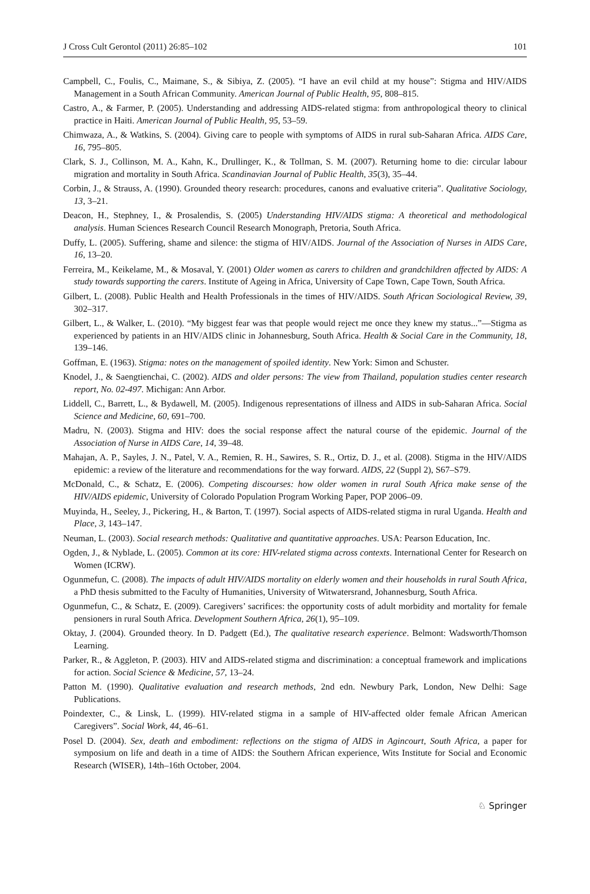J Cross Cult Gerontol (2011) 26:85–102 101
Campbell, C., Foulis, C., Maimane, S., & Sibiya, Z. (2005). “I have an evil child at my house”: Stigma and HIV/AIDS Management in a South African Community. American Journal of Public Health, 95, 808–815.
Castro, A., & Farmer, P. (2005). Understanding and addressing AIDS-related stigma: from anthropological theory to clinical practice in Haiti. American Journal of Public Health, 95, 53–59.
Chimwaza, A., & Watkins, S. (2004). Giving care to people with symptoms of AIDS in rural sub-Saharan Africa. AIDS Care, 16, 795–805.
Clark, S. J., Collinson, M. A., Kahn, K., Drullinger, K., & Tollman, S. M. (2007). Returning home to die: circular labour migration and mortality in South Africa. Scandinavian Journal of Public Health, 35(3), 35–44.
Corbin, J., & Strauss, A. (1990). Grounded theory research: procedures, canons and evaluative criteria”. Qualitative Sociology, 13, 3–21.
Deacon, H., Stephney, I., & Prosalendis, S. (2005) Understanding HIV/AIDS stigma: A theoretical and methodological analysis. Human Sciences Research Council Research Monograph, Pretoria, South Africa.
Duffy, L. (2005). Suffering, shame and silence: the stigma of HIV/AIDS. Journal of the Association of Nurses in AIDS Care, 16, 13–20.
Ferreira, M., Keikelame, M., & Mosaval, Y. (2001) Older women as carers to children and grandchildren affected by AIDS: A study towards supporting the carers. Institute of Ageing in Africa, University of Cape Town, Cape Town, South Africa.
Gilbert, L. (2008). Public Health and Health Professionals in the times of HIV/AIDS. South African Sociological Review, 39, 302–317.
Gilbert, L., & Walker, L. (2010). “My biggest fear was that people would reject me once they knew my status...”—Stigma as experienced by patients in an HIV/AIDS clinic in Johannesburg, South Africa. Health & Social Care in the Community, 18, 139–146.
Goffman, E. (1963). Stigma: notes on the management of spoiled identity. New York: Simon and Schuster.
Knodel, J., & Saengtienchai, C. (2002). AIDS and older persons: The view from Thailand, population studies center research report, No. 02-497. Michigan: Ann Arbor.
Liddell, C., Barrett, L., & Bydawell, M. (2005). Indigenous representations of illness and AIDS in sub-Saharan Africa. Social Science and Medicine, 60, 691–700.
Madru, N. (2003). Stigma and HIV: does the social response affect the natural course of the epidemic. Journal of the Association of Nurse in AIDS Care, 14, 39–48.
Mahajan, A. P., Sayles, J. N., Patel, V. A., Remien, R. H., Sawires, S. R., Ortiz, D. J., et al. (2008). Stigma in the HIV/AIDS epidemic: a review of the literature and recommendations for the way forward. AIDS, 22 (Suppl 2), S67–S79.
McDonald, C., & Schatz, E. (2006). Competing discourses: how older women in rural South Africa make sense of the HIV/AIDS epidemic, University of Colorado Population Program Working Paper, POP 2006–09.
Muyinda, H., Seeley, J., Pickering, H., & Barton, T. (1997). Social aspects of AIDS-related stigma in rural Uganda. Health and Place, 3, 143–147.
Neuman, L. (2003). Social research methods: Qualitative and quantitative approaches. USA: Pearson Education, Inc.
Ogden, J., & Nyblade, L. (2005). Common at its core: HIV-related stigma across contexts. International Center for Research on Women (ICRW).
Ogunmefun, C. (2008). The impacts of adult HIV/AIDS mortality on elderly women and their households in rural South Africa, a PhD thesis submitted to the Faculty of Humanities, University of Witwatersrand, Johannesburg, South Africa.
Ogunmefun, C., & Schatz, E. (2009). Caregivers’ sacrifices: the opportunity costs of adult morbidity and mortality for female pensioners in rural South Africa. Development Southern Africa, 26(1), 95–109.
Oktay, J. (2004). Grounded theory. In D. Padgett (Ed.), The qualitative research experience. Belmont: Wadsworth/Thomson Learning.
Parker, R., & Aggleton, P. (2003). HIV and AIDS-related stigma and discrimination: a conceptual framework and implications for action. Social Science & Medicine, 57, 13–24.
Patton M. (1990). Qualitative evaluation and research methods, 2nd edn. Newbury Park, London, New Delhi: Sage Publications.
Poindexter, C., & Linsk, L. (1999). HIV-related stigma in a sample of HIV-affected older female African American Caregivers”. Social Work, 44, 46–61.
Posel D. (2004). Sex, death and embodiment: reflections on the stigma of AIDS in Agincourt, South Africa, a paper for symposium on life and death in a time of AIDS: the Southern African experience, Wits Institute for Social and Economic Research (WISER), 14th–16th October, 2004.
♘ Springer